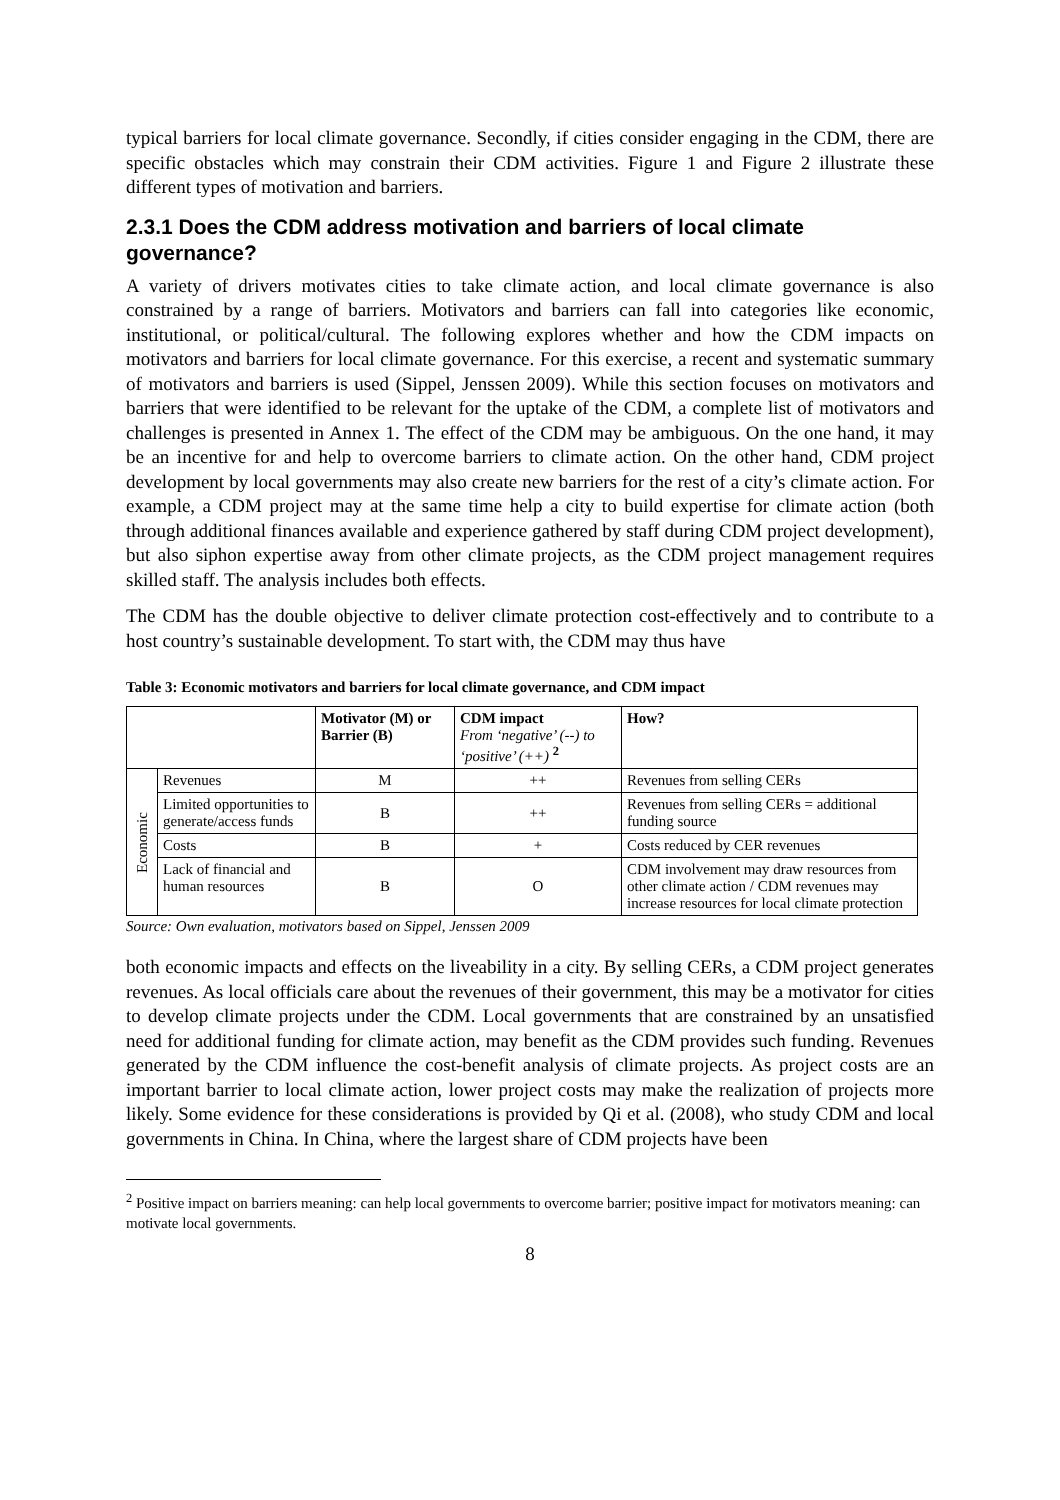typical barriers for local climate governance. Secondly, if cities consider engaging in the CDM, there are specific obstacles which may constrain their CDM activities. Figure 1 and Figure 2 illustrate these different types of motivation and barriers.
2.3.1 Does the CDM address motivation and barriers of local climate governance?
A variety of drivers motivates cities to take climate action, and local climate governance is also constrained by a range of barriers. Motivators and barriers can fall into categories like economic, institutional, or political/cultural. The following explores whether and how the CDM impacts on motivators and barriers for local climate governance. For this exercise, a recent and systematic summary of motivators and barriers is used (Sippel, Jenssen 2009). While this section focuses on motivators and barriers that were identified to be relevant for the uptake of the CDM, a complete list of motivators and challenges is presented in Annex 1. The effect of the CDM may be ambiguous. On the one hand, it may be an incentive for and help to overcome barriers to climate action. On the other hand, CDM project development by local governments may also create new barriers for the rest of a city’s climate action. For example, a CDM project may at the same time help a city to build expertise for climate action (both through additional finances available and experience gathered by staff during CDM project development), but also siphon expertise away from other climate projects, as the CDM project management requires skilled staff. The analysis includes both effects.
The CDM has the double objective to deliver climate protection cost-effectively and to contribute to a host country’s sustainable development. To start with, the CDM may thus have
Table 3: Economic motivators and barriers for local climate governance, and CDM impact
| | | Motivator (M) or Barrier (B) | CDM impact From ‘negative’ (--) to ‘positive’ (++) <sup>2</sup> | How? |
| --- | --- | --- | --- | --- |
| Economic | Revenues | M | ++ | Revenues from selling CERs |
| | Limited opportunities to generate/access funds | B | ++ | Revenues from selling CERs = additional funding source |
| | Costs | B | + | Costs reduced by CER revenues |
| | Lack of financial and human resources | B | O | CDM involvement may draw resources from other climate action / CDM revenues may increase resources for local climate protection |
Source: Own evaluation, motivators based on Sippel, Jenssen 2009
both economic impacts and effects on the liveability in a city. By selling CERs, a CDM project generates revenues. As local officials care about the revenues of their government, this may be a motivator for cities to develop climate projects under the CDM. Local governments that are constrained by an unsatisfied need for additional funding for climate action, may benefit as the CDM provides such funding. Revenues generated by the CDM influence the cost-benefit analysis of climate projects. As project costs are an important barrier to local climate action, lower project costs may make the realization of projects more likely. Some evidence for these considerations is provided by Qi et al. (2008), who study CDM and local governments in China. In China, where the largest share of CDM projects have been
<sup>2</sup> Positive impact on barriers meaning: can help local governments to overcome barrier; positive impact for motivators meaning: can motivate local governments.
8